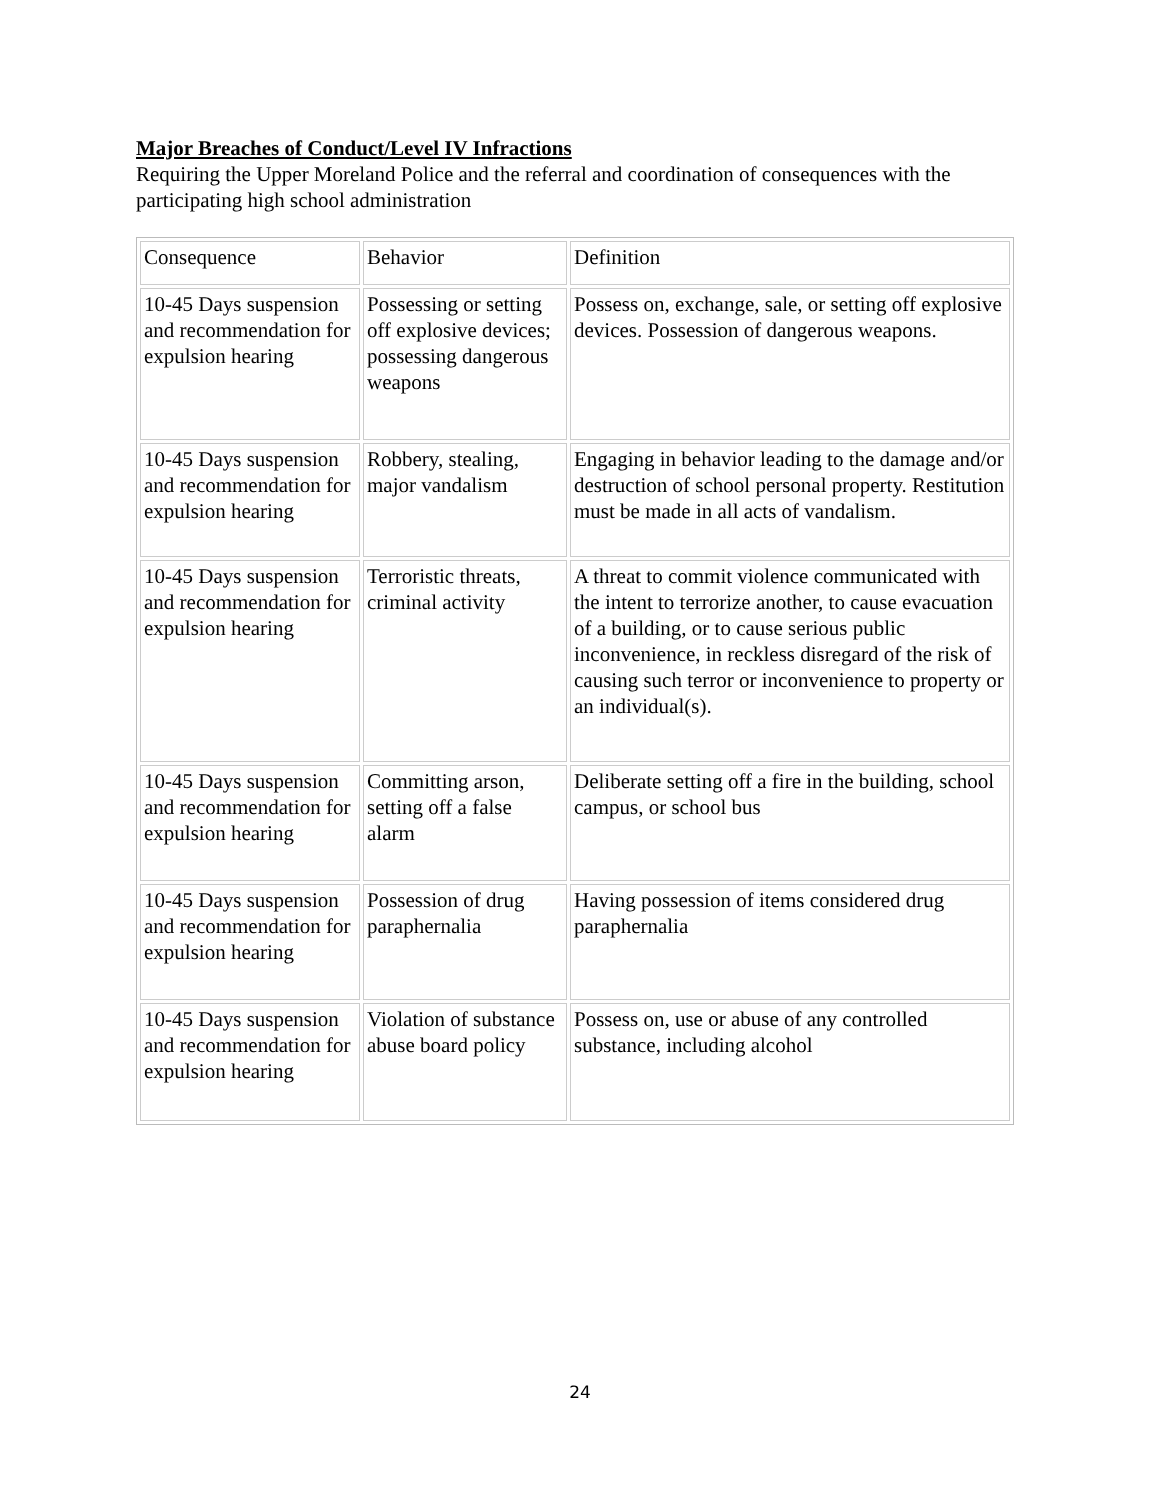Major Breaches of Conduct/Level IV Infractions
Requiring the Upper Moreland Police and the referral and coordination of consequences with the participating high school administration
| Consequence | Behavior | Definition |
| 10-45 Days suspension and recommendation for expulsion hearing | Possessing or setting off explosive devices; possessing dangerous weapons | Possess on, exchange, sale, or setting off explosive devices. Possession of dangerous weapons. |
| 10-45 Days suspension and recommendation for expulsion hearing | Robbery, stealing, major vandalism | Engaging in behavior leading to the damage and/or destruction of school personal property. Restitution must be made in all acts of vandalism. |
| 10-45 Days suspension and recommendation for expulsion hearing | Terroristic threats, criminal activity | A threat to commit violence communicated with the intent to terrorize another, to cause evacuation of a building, or to cause serious public inconvenience, in reckless disregard of the risk of causing such terror or inconvenience to property or an individual(s). |
| 10-45 Days suspension and recommendation for expulsion hearing | Committing arson, setting off a false alarm | Deliberate setting off a fire in the building, school campus, or school bus |
| 10-45 Days suspension and recommendation for expulsion hearing | Possession of drug paraphernalia | Having possession of items considered drug paraphernalia |
| 10-45 Days suspension and recommendation for expulsion hearing | Violation of substance abuse board policy | Possess on, use or abuse of any controlled substance, including alcohol |
24